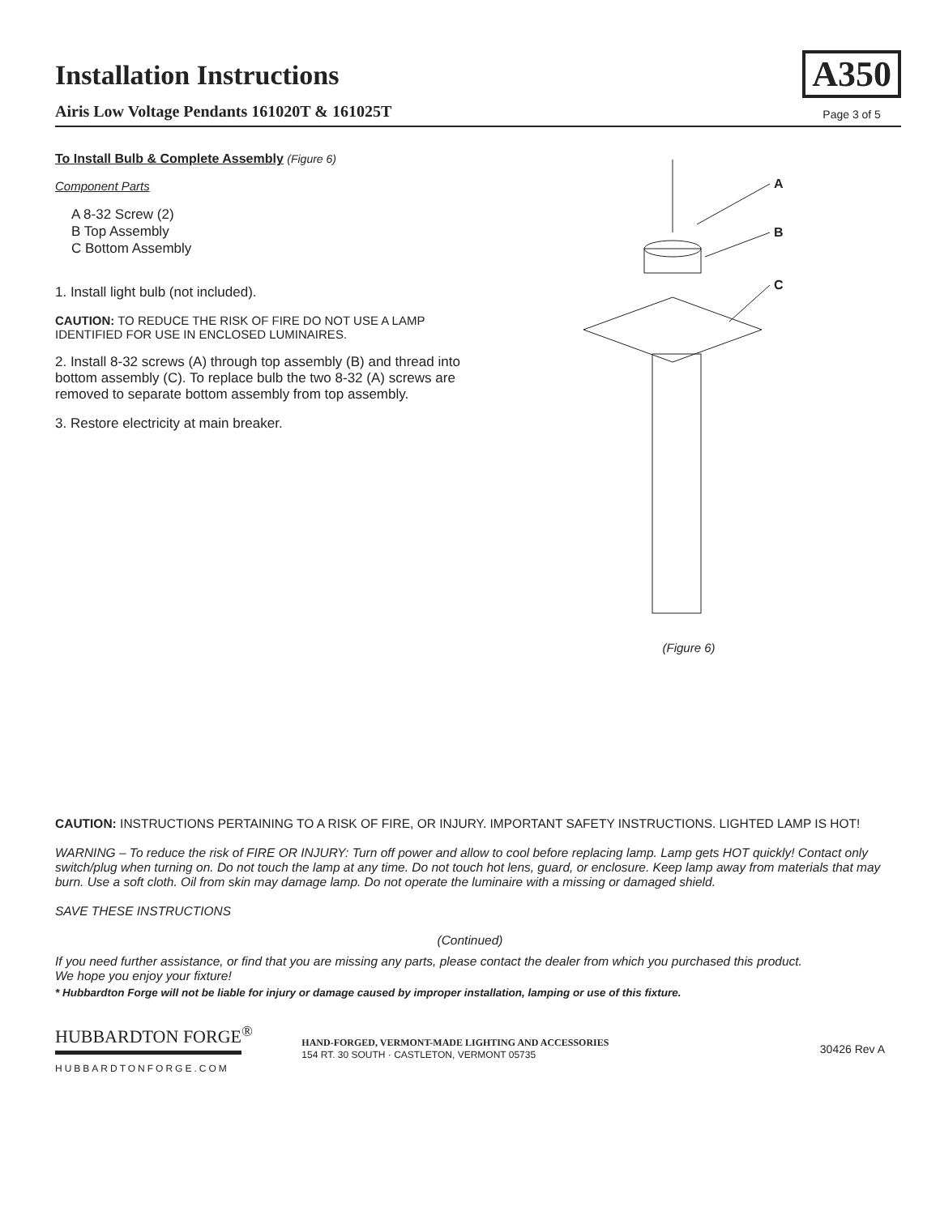Installation Instructions
Airis Low Voltage Pendants 161020T & 161025T
A350
Page 3 of 5
To Install Bulb & Complete Assembly (Figure 6)
Component Parts
A 8-32 Screw (2)
B Top Assembly
C Bottom Assembly
1. Install light bulb (not included).
CAUTION: TO REDUCE THE RISK OF FIRE DO NOT USE A LAMP IDENTIFIED FOR USE IN ENCLOSED LUMINAIRES.
2. Install 8-32 screws (A) through top assembly (B) and thread into bottom assembly (C). To replace bulb the two 8-32 (A) screws are removed to separate bottom assembly from top assembly.
3. Restore electricity at main breaker.
A
B
C
(Figure 6)
CAUTION: INSTRUCTIONS PERTAINING TO A RISK OF FIRE, OR INJURY. IMPORTANT SAFETY INSTRUCTIONS. LIGHTED LAMP IS HOT!
WARNING – To reduce the risk of FIRE OR INJURY: Turn off power and allow to cool before replacing lamp. Lamp gets HOT quickly! Contact only switch/plug when turning on. Do not touch the lamp at any time. Do not touch hot lens, guard, or enclosure. Keep lamp away from materials that may burn. Use a soft cloth. Oil from skin may damage lamp. Do not operate the luminaire with a missing or damaged shield.
SAVE THESE INSTRUCTIONS
(Continued)
If you need further assistance, or find that you are missing any parts, please contact the dealer from which you purchased this product.
We hope you enjoy your fixture!
* Hubbardton Forge will not be liable for injury or damage caused by improper installation, lamping or use of this fixture.
HUBBARDTON FORGE<sup>®</sup>
HUBBARDTONFORGE.COM
HAND-FORGED, VERMONT-MADE LIGHTING AND ACCESSORIES
154 RT. 30 SOUTH · CASTLETON, VERMONT 05735
30426 Rev A